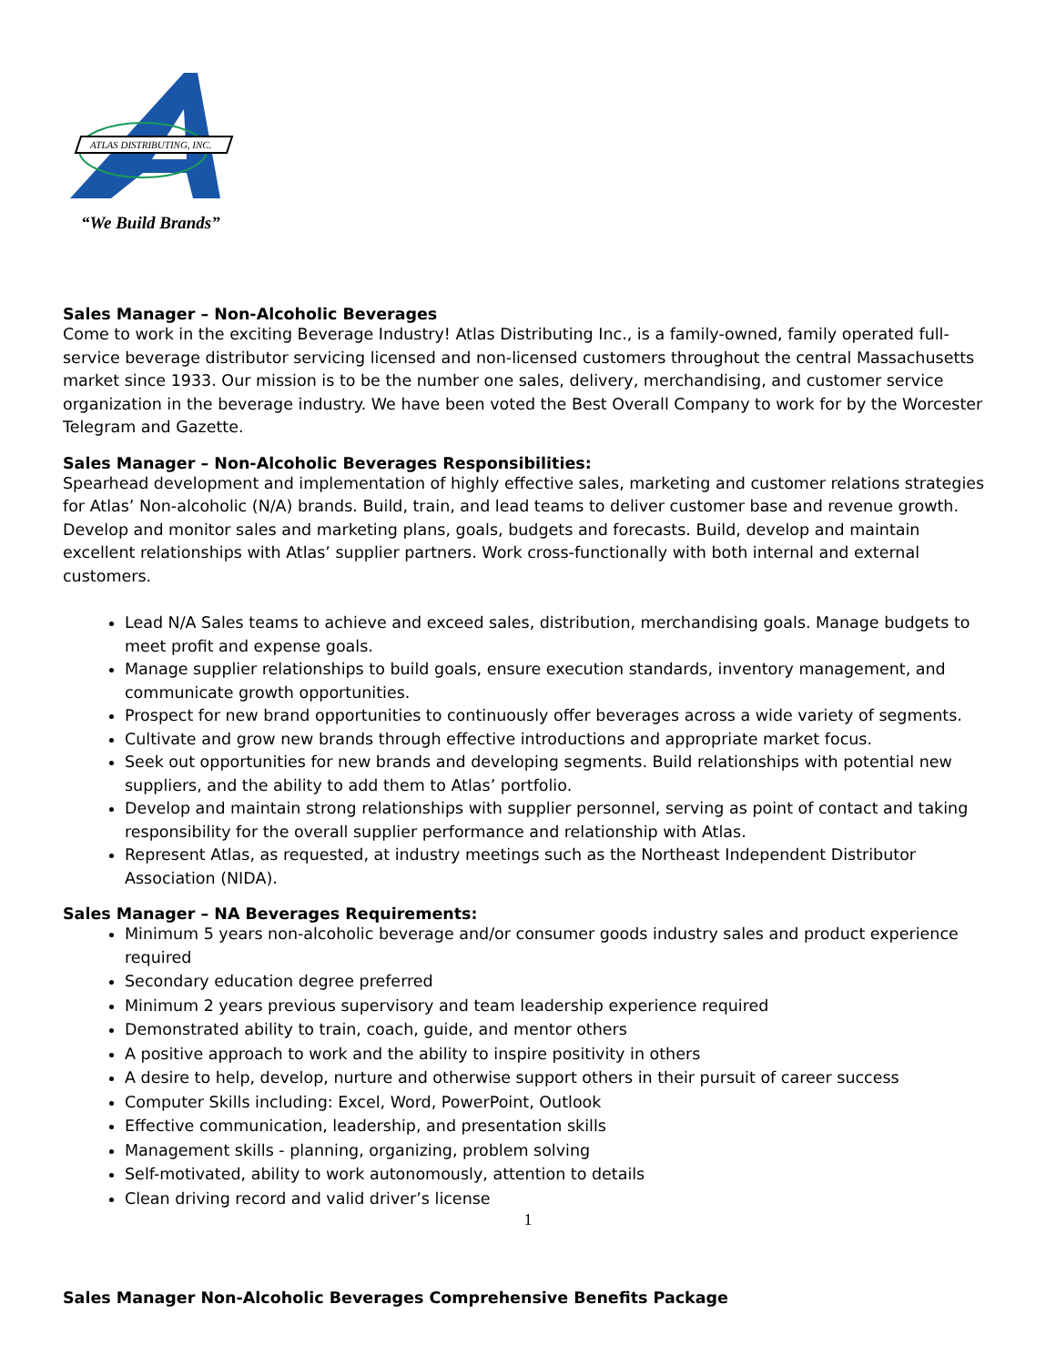ATLAS DISTRIBUTING, INC.
“We Build Brands”
Sales Manager – Non-Alcoholic Beverages
Come to work in the exciting Beverage Industry! Atlas Distributing Inc., is a family-owned, family operated full-service beverage distributor servicing licensed and non-licensed customers throughout the central Massachusetts market since 1933. Our mission is to be the number one sales, delivery, merchandising, and customer service organization in the beverage industry. We have been voted the Best Overall Company to work for by the Worcester Telegram and Gazette.
Sales Manager – Non-Alcoholic Beverages Responsibilities:
Spearhead development and implementation of highly effective sales, marketing and customer relations strategies for Atlas’ Non-alcoholic (N/A) brands. Build, train, and lead teams to deliver customer base and revenue growth. Develop and monitor sales and marketing plans, goals, budgets and forecasts. Build, develop and maintain excellent relationships with Atlas’ supplier partners. Work cross-functionally with both internal and external customers.
Lead N/A Sales teams to achieve and exceed sales, distribution, merchandising goals. Manage budgets to meet profit and expense goals.
Manage supplier relationships to build goals, ensure execution standards, inventory management, and communicate growth opportunities.
Prospect for new brand opportunities to continuously offer beverages across a wide variety of segments.
Cultivate and grow new brands through effective introductions and appropriate market focus.
Seek out opportunities for new brands and developing segments. Build relationships with potential new suppliers, and the ability to add them to Atlas’ portfolio.
Develop and maintain strong relationships with supplier personnel, serving as point of contact and taking responsibility for the overall supplier performance and relationship with Atlas.
Represent Atlas, as requested, at industry meetings such as the Northeast Independent Distributor Association (NIDA).
Sales Manager – NA Beverages Requirements:
Minimum 5 years non-alcoholic beverage and/or consumer goods industry sales and product experience required
Secondary education degree preferred
Minimum 2 years previous supervisory and team leadership experience required
Demonstrated ability to train, coach, guide, and mentor others
A positive approach to work and the ability to inspire positivity in others
A desire to help, develop, nurture and otherwise support others in their pursuit of career success
Computer Skills including: Excel, Word, PowerPoint, Outlook
Effective communication, leadership, and presentation skills
Management skills - planning, organizing, problem solving
Self-motivated, ability to work autonomously, attention to details
Clean driving record and valid driver’s license
Sales Manager Non-Alcoholic Beverages Comprehensive Benefits Package
1